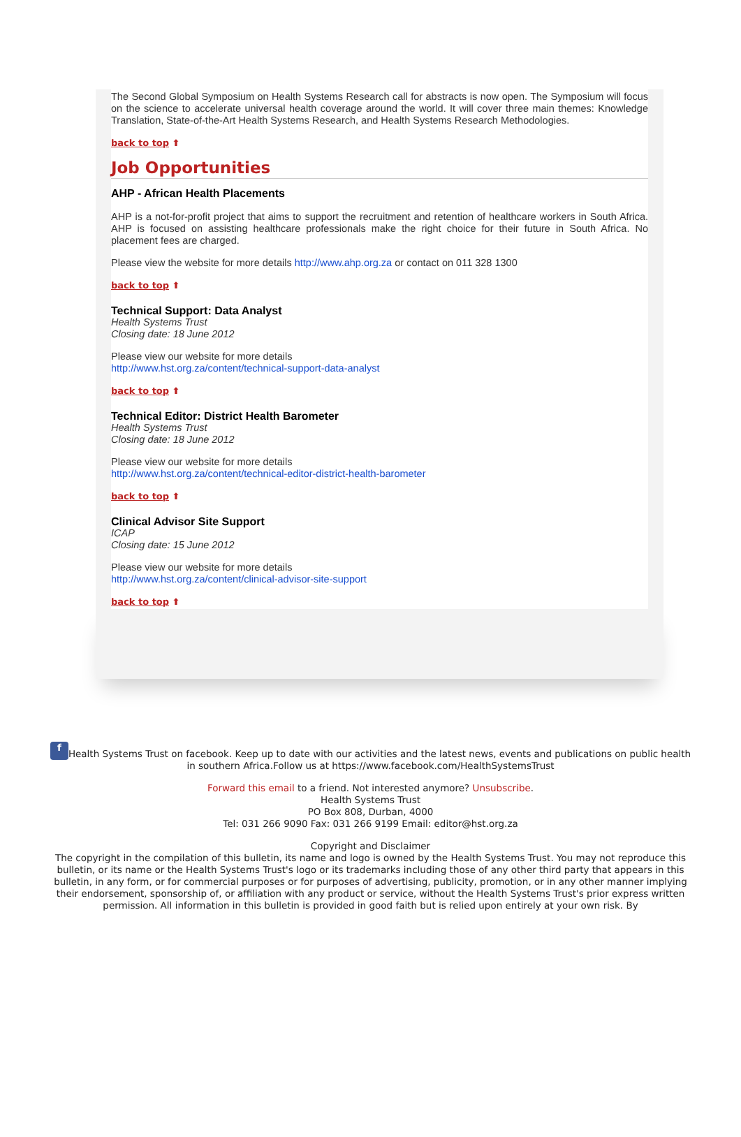The Second Global Symposium on Health Systems Research call for abstracts is now open. The Symposium will focus on the science to accelerate universal health coverage around the world. It will cover three main themes: Knowledge Translation, State-of-the-Art Health Systems Research, and Health Systems Research Methodologies.
back to top ⬆
Job Opportunities
AHP - African Health Placements
AHP is a not-for-profit project that aims to support the recruitment and retention of healthcare workers in South Africa. AHP is focused on assisting healthcare professionals make the right choice for their future in South Africa. No placement fees are charged.
Please view the website for more details http://www.ahp.org.za or contact on 011 328 1300
back to top ⬆
Technical Support: Data Analyst
Health Systems Trust
Closing date: 18 June 2012
Please view our website for more details
http://www.hst.org.za/content/technical-support-data-analyst
back to top ⬆
Technical Editor: District Health Barometer
Health Systems Trust
Closing date: 18 June 2012
Please view our website for more details
http://www.hst.org.za/content/technical-editor-district-health-barometer
back to top ⬆
Clinical Advisor Site Support
ICAP
Closing date: 15 June 2012
Please view our website for more details
http://www.hst.org.za/content/clinical-advisor-site-support
back to top ⬆
f Health Systems Trust on facebook. Keep up to date with our activities and the latest news, events and publications on public health in southern Africa.Follow us at https://www.facebook.com/HealthSystemsTrust
Forward this email to a friend. Not interested anymore? Unsubscribe.
Health Systems Trust
PO Box 808, Durban, 4000
Tel: 031 266 9090 Fax: 031 266 9199 Email: editor@hst.org.za
Copyright and Disclaimer
The copyright in the compilation of this bulletin, its name and logo is owned by the Health Systems Trust. You may not reproduce this bulletin, or its name or the Health Systems Trust's logo or its trademarks including those of any other third party that appears in this bulletin, in any form, or for commercial purposes or for purposes of advertising, publicity, promotion, or in any other manner implying their endorsement, sponsorship of, or affiliation with any product or service, without the Health Systems Trust's prior express written permission. All information in this bulletin is provided in good faith but is relied upon entirely at your own risk. By